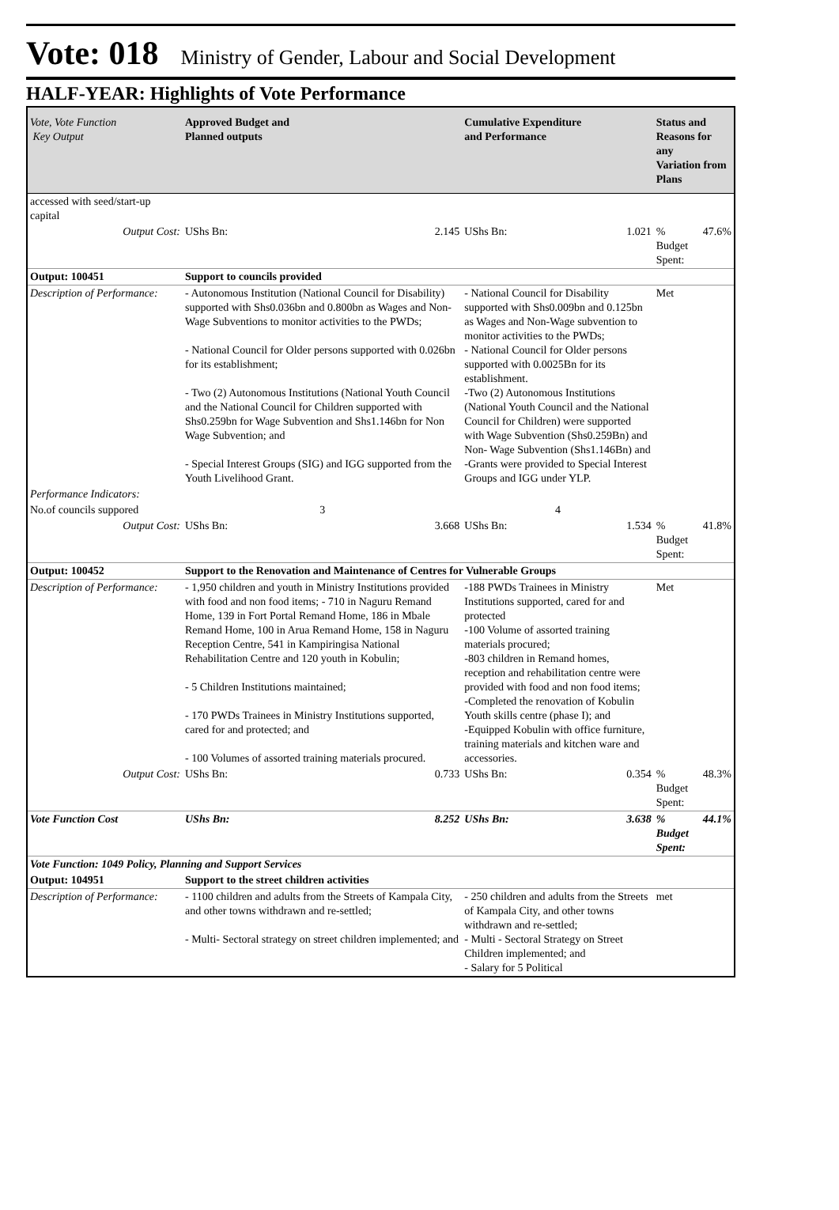Vote: 018 Ministry of Gender, Labour and Social Development
HALF-YEAR: Highlights of Vote Performance
| Vote, Vote Function Key Output | Approved Budget and Planned outputs | | Cumulative Expenditure and Performance | | Status and Reasons for any Variation from Plans | |
| --- | --- | --- | --- | --- | --- | --- |
| accessed with seed/start-up capital | | | | | | |
| Output Cost: | UShs Bn: | 2.145 | UShs Bn: | 1.021 | % Budget Spent: | 47.6% |
| Output: 100451 | Support to councils provided | | | | | |
| Description of Performance: | - Autonomous Institution (National Council for Disability) supported with Shs0.036bn and 0.800bn as Wages and Non-Wage Subventions to monitor activities to the PWDs; - National Council for Older persons supported with 0.026bn for its establishment; - Two (2) Autonomous Institutions (National Youth Council and the National Council for Children supported with Shs0.259bn for Wage Subvention and Shs1.146bn for Non Wage Subvention; and - Special Interest Groups (SIG) and IGG supported from the Youth Livelihood Grant. | | - National Council for Disability supported with Shs0.009bn and 0.125bn as Wages and Non-Wage subvention to monitor activities to the PWDs; - National Council for Older persons supported with 0.0025Bn for its establishment. -Two (2) Autonomous Institutions (National Youth Council and the National Council for Children) were supported with Wage Subvention (Shs0.259Bn) and Non- Wage Subvention (Shs1.146Bn) and -Grants were provided to Special Interest Groups and IGG under YLP. | | Met | |
| Performance Indicators: | | | | | | |
| No.of councils suppored | 3 | | 4 | | | |
| Output Cost: | UShs Bn: | 3.668 | UShs Bn: | 1.534 | % Budget Spent: | 41.8% |
| Output: 100452 | Support to the Renovation and Maintenance of Centres for Vulnerable Groups | | | | | |
| Description of Performance: | - 1,950 children and youth in Ministry Institutions provided with food and non food items; - 710 in Naguru Remand Home, 139 in Fort Portal Remand Home, 186 in Mbale Remand Home, 100 in Arua Remand Home, 158 in Naguru Reception Centre, 541 in Kampiringisa National Rehabilitation Centre and 120 youth in Kobulin; - 5 Children Institutions maintained; - 170 PWDs Trainees in Ministry Institutions supported, cared for and protected; and - 100 Volumes of assorted training materials procured. | | -188 PWDs Trainees in Ministry Institutions supported, cared for and protected -100 Volume of assorted training materials procured; -803 children in Remand homes, reception and rehabilitation centre were provided with food and non food items; -Completed the renovation of Kobulin Youth skills centre (phase I); and -Equipped Kobulin with office furniture, training materials and kitchen ware and accessories. | | Met | |
| Output Cost: | UShs Bn: | 0.733 | UShs Bn: | 0.354 | % Budget Spent: | 48.3% |
| Vote Function Cost | UShs Bn: | 8.252 | UShs Bn: | 3.638 | % Budget Spent: | 44.1% |
| Vote Function: 1049 Policy, Planning and Support Services | | | | | | |
| Output: 104951 | Support to the street children activities | | | | | |
| Description of Performance: | - 1100 children and adults from the Streets of Kampala City, and other towns withdrawn and re-settled; - Multi- Sectoral strategy on street children implemented; and | | - 250 children and adults from the Streets of Kampala City, and other towns withdrawn and re-settled; - Multi - Sectoral Strategy on Street Children implemented; and - Salary for 5 Political | | met | |